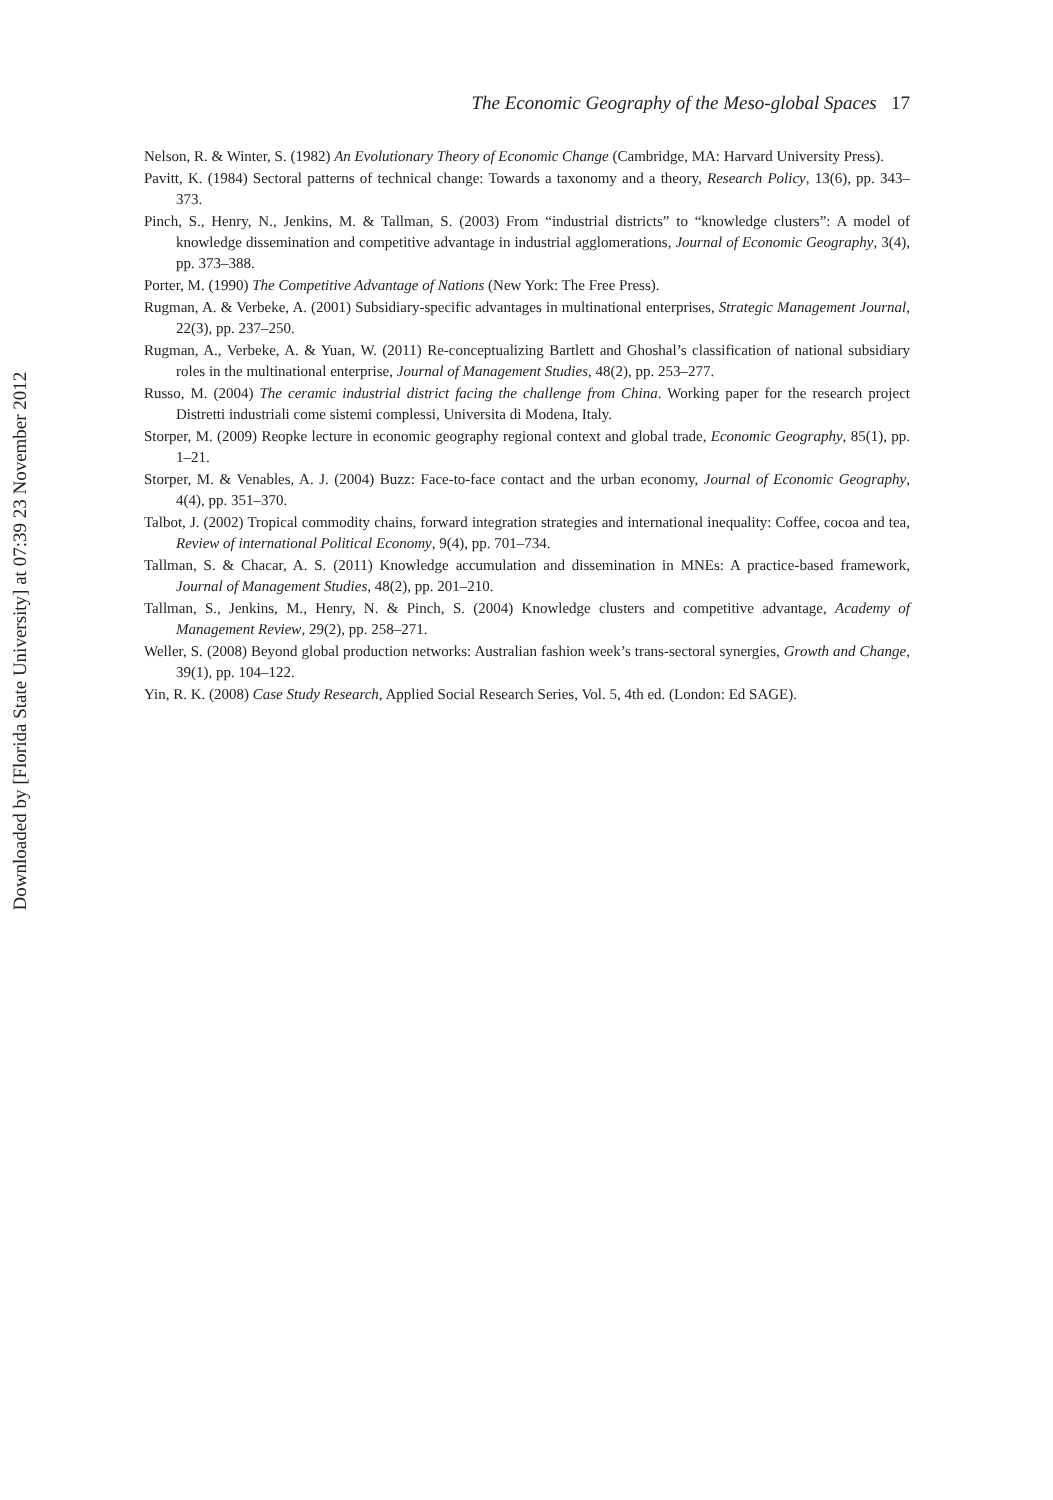Downloaded by [Florida State University] at 07:39 23 November 2012
The Economic Geography of the Meso-global Spaces 17
Nelson, R. & Winter, S. (1982) An Evolutionary Theory of Economic Change (Cambridge, MA: Harvard University Press).
Pavitt, K. (1984) Sectoral patterns of technical change: Towards a taxonomy and a theory, Research Policy, 13(6), pp. 343–373.
Pinch, S., Henry, N., Jenkins, M. & Tallman, S. (2003) From “industrial districts” to “knowledge clusters”: A model of knowledge dissemination and competitive advantage in industrial agglomerations, Journal of Economic Geography, 3(4), pp. 373–388.
Porter, M. (1990) The Competitive Advantage of Nations (New York: The Free Press).
Rugman, A. & Verbeke, A. (2001) Subsidiary-specific advantages in multinational enterprises, Strategic Management Journal, 22(3), pp. 237–250.
Rugman, A., Verbeke, A. & Yuan, W. (2011) Re-conceptualizing Bartlett and Ghoshal’s classification of national subsidiary roles in the multinational enterprise, Journal of Management Studies, 48(2), pp. 253–277.
Russo, M. (2004) The ceramic industrial district facing the challenge from China. Working paper for the research project Distretti industriali come sistemi complessi, Universita di Modena, Italy.
Storper, M. (2009) Reopke lecture in economic geography regional context and global trade, Economic Geography, 85(1), pp. 1–21.
Storper, M. & Venables, A. J. (2004) Buzz: Face-to-face contact and the urban economy, Journal of Economic Geography, 4(4), pp. 351–370.
Talbot, J. (2002) Tropical commodity chains, forward integration strategies and international inequality: Coffee, cocoa and tea, Review of international Political Economy, 9(4), pp. 701–734.
Tallman, S. & Chacar, A. S. (2011) Knowledge accumulation and dissemination in MNEs: A practice-based framework, Journal of Management Studies, 48(2), pp. 201–210.
Tallman, S., Jenkins, M., Henry, N. & Pinch, S. (2004) Knowledge clusters and competitive advantage, Academy of Management Review, 29(2), pp. 258–271.
Weller, S. (2008) Beyond global production networks: Australian fashion week’s trans-sectoral synergies, Growth and Change, 39(1), pp. 104–122.
Yin, R. K. (2008) Case Study Research, Applied Social Research Series, Vol. 5, 4th ed. (London: Ed SAGE).